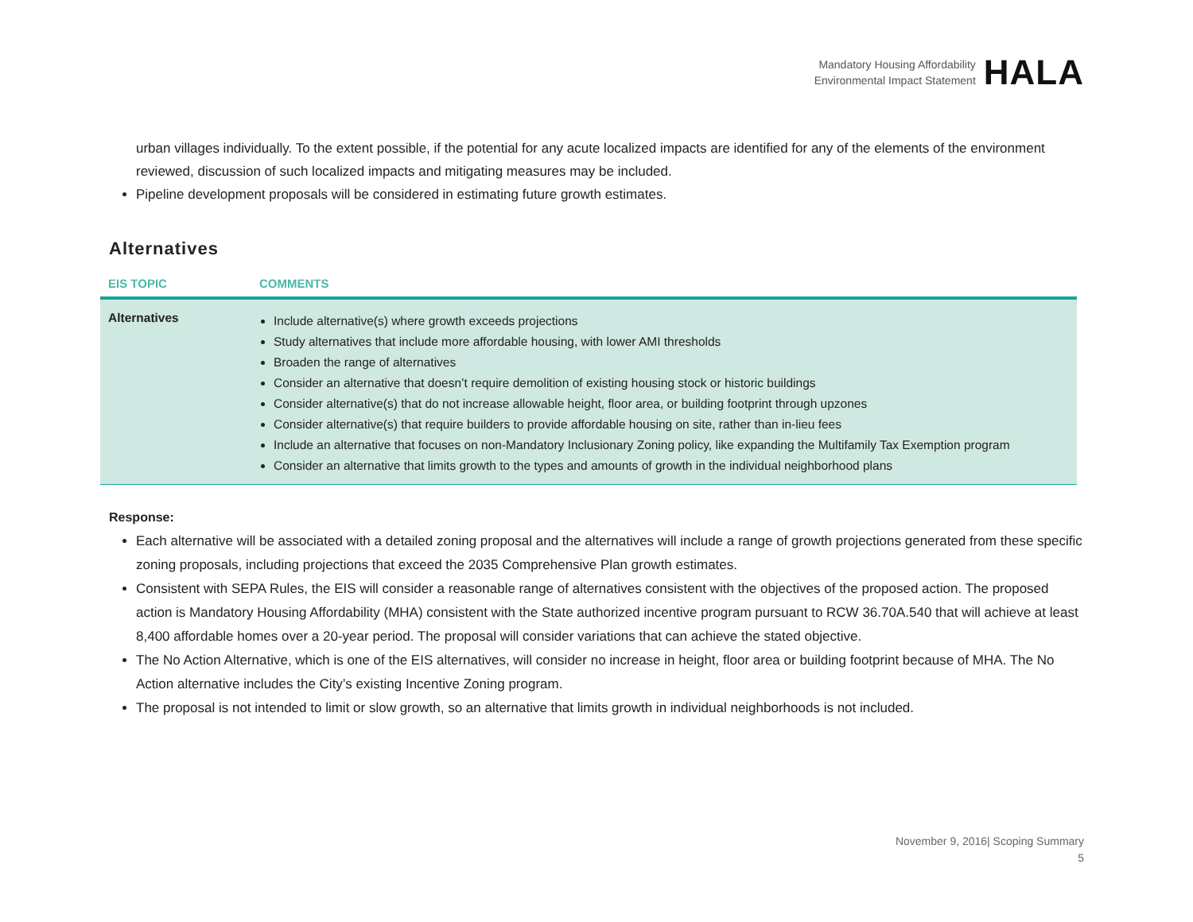Mandatory Housing Affordability
Environmental Impact Statement
HALA
urban villages individually. To the extent possible, if the potential for any acute localized impacts are identified for any of the elements of the environment reviewed, discussion of such localized impacts and mitigating measures may be included.
Pipeline development proposals will be considered in estimating future growth estimates.
Alternatives
| EIS TOPIC | COMMENTS |
| --- | --- |
| Alternatives | Include alternative(s) where growth exceeds projections Study alternatives that include more affordable housing, with lower AMI thresholds Broaden the range of alternatives Consider an alternative that doesn’t require demolition of existing housing stock or historic buildings Consider alternative(s) that do not increase allowable height, floor area, or building footprint through upzones Consider alternative(s) that require builders to provide affordable housing on site, rather than in-lieu fees Include an alternative that focuses on non-Mandatory Inclusionary Zoning policy, like expanding the Multifamily Tax Exemption program Consider an alternative that limits growth to the types and amounts of growth in the individual neighborhood plans |
Response:
Each alternative will be associated with a detailed zoning proposal and the alternatives will include a range of growth projections generated from these specific zoning proposals, including projections that exceed the 2035 Comprehensive Plan growth estimates.
Consistent with SEPA Rules, the EIS will consider a reasonable range of alternatives consistent with the objectives of the proposed action. The proposed action is Mandatory Housing Affordability (MHA) consistent with the State authorized incentive program pursuant to RCW 36.70A.540 that will achieve at least 8,400 affordable homes over a 20-year period. The proposal will consider variations that can achieve the stated objective.
The No Action Alternative, which is one of the EIS alternatives, will consider no increase in height, floor area or building footprint because of MHA. The No Action alternative includes the City’s existing Incentive Zoning program.
The proposal is not intended to limit or slow growth, so an alternative that limits growth in individual neighborhoods is not included.
November 9, 2016| Scoping Summary
5